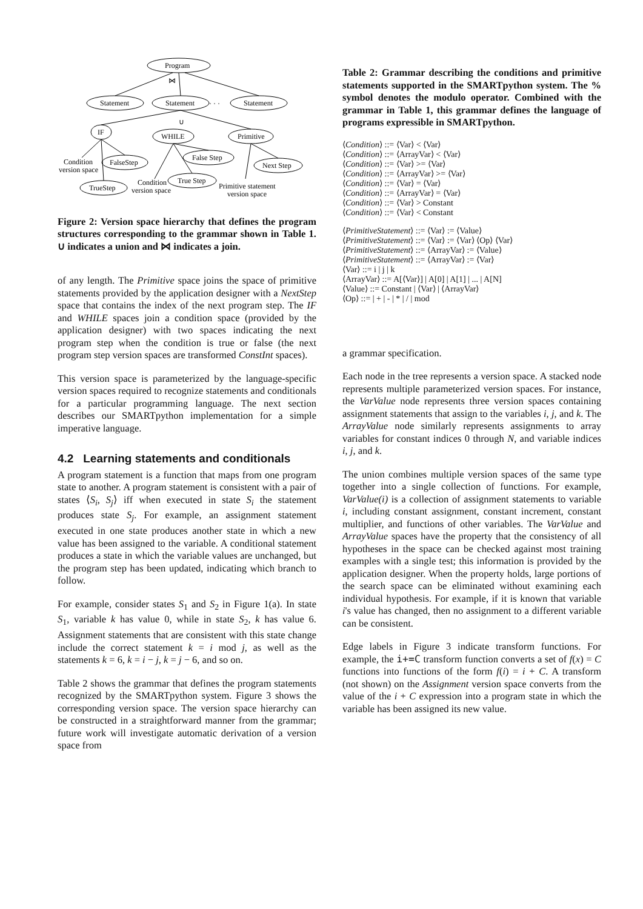Program
Statement
Statement
Statement
IF
WHILE
Primitive
FalseStep
False Step
Next Step
TrueStep
True Step
Condition
version space
Condition
version space
Primitive statement
version space
⋈
∪
· · ·
Figure 2: Version space hierarchy that defines the program structures corresponding to the grammar shown in Table 1. ∪ indicates a union and ⋈ indicates a join.
of any length. The Primitive space joins the space of primitive statements provided by the application designer with a NextStep space that contains the index of the next program step. The IF and WHILE spaces join a condition space (provided by the application designer) with two spaces indicating the next program step when the condition is true or false (the next program step version spaces are transformed ConstInt spaces).
This version space is parameterized by the language-specific version spaces required to recognize statements and conditionals for a particular programming language. The next section describes our SMARTpython implementation for a simple imperative language.
4.2 Learning statements and conditionals
A program statement is a function that maps from one program state to another. A program statement is consistent with a pair of states ⟨S<sub>i</sub>, S<sub>j</sub>⟩ iff when executed in state S<sub>i</sub> the statement produces state S<sub>j</sub>. For example, an assignment statement executed in one state produces another state in which a new value has been assigned to the variable. A conditional statement produces a state in which the variable values are unchanged, but the program step has been updated, indicating which branch to follow.
For example, consider states S<sub>1</sub> and S<sub>2</sub> in Figure 1(a). In state S<sub>1</sub>, variable k has value 0, while in state S<sub>2</sub>, k has value 6. Assignment statements that are consistent with this state change include the correct statement k = i mod j, as well as the statements k = 6, k = i − j, k = j − 6, and so on.
Table 2 shows the grammar that defines the program statements recognized by the SMARTpython system. Figure 3 shows the corresponding version space. The version space hierarchy can be constructed in a straightforward manner from the grammar; future work will investigate automatic derivation of a version space from
Table 2: Grammar describing the conditions and primitive statements supported in the SMARTpython system. The % symbol denotes the modulo operator. Combined with the grammar in Table 1, this grammar defines the language of programs expressible in SMARTpython.
⟨Condition⟩ ::= ⟨Var⟩ < ⟨Var⟩
⟨Condition⟩ ::= ⟨ArrayVar⟩ < ⟨Var⟩
⟨Condition⟩ ::= ⟨Var⟩ >= ⟨Var⟩
⟨Condition⟩ ::= ⟨ArrayVar⟩ >= ⟨Var⟩
⟨Condition⟩ ::= ⟨Var⟩ = ⟨Var⟩
⟨Condition⟩ ::= ⟨ArrayVar⟩ = ⟨Var⟩
⟨Condition⟩ ::= ⟨Var⟩ > Constant
⟨Condition⟩ ::= ⟨Var⟩ < Constant
⟨PrimitiveStatement⟩ ::= ⟨Var⟩ := ⟨Value⟩
⟨PrimitiveStatement⟩ ::= ⟨Var⟩ := ⟨Var⟩ ⟨Op⟩ ⟨Var⟩
⟨PrimitiveStatement⟩ ::= ⟨ArrayVar⟩ := ⟨Value⟩
⟨PrimitiveStatement⟩ ::= ⟨ArrayVar⟩ := ⟨Var⟩
⟨Var⟩ ::= i | j | k
⟨ArrayVar⟩ ::= A[⟨Var⟩] | A[0] | A[1] | ... | A[N]
⟨Value⟩ ::= Constant | ⟨Var⟩ | ⟨ArrayVar⟩
⟨Op⟩ ::= | + | - | * | / | mod
a grammar specification.
Each node in the tree represents a version space. A stacked node represents multiple parameterized version spaces. For instance, the VarValue node represents three version spaces containing assignment statements that assign to the variables i, j, and k. The ArrayValue node similarly represents assignments to array variables for constant indices 0 through N, and variable indices i, j, and k.
The union combines multiple version spaces of the same type together into a single collection of functions. For example, VarValue(i) is a collection of assignment statements to variable i, including constant assignment, constant increment, constant multiplier, and functions of other variables. The VarValue and ArrayValue spaces have the property that the consistency of all hypotheses in the space can be checked against most training examples with a single test; this information is provided by the application designer. When the property holds, large portions of the search space can be eliminated without examining each individual hypothesis. For example, if it is known that variable i's value has changed, then no assignment to a different variable can be consistent.
Edge labels in Figure 3 indicate transform functions. For example, the i+=C transform function converts a set of f(x) = C functions into functions of the form f(i) = i + C. A transform (not shown) on the Assignment version space converts from the value of the i + C expression into a program state in which the variable has been assigned its new value.